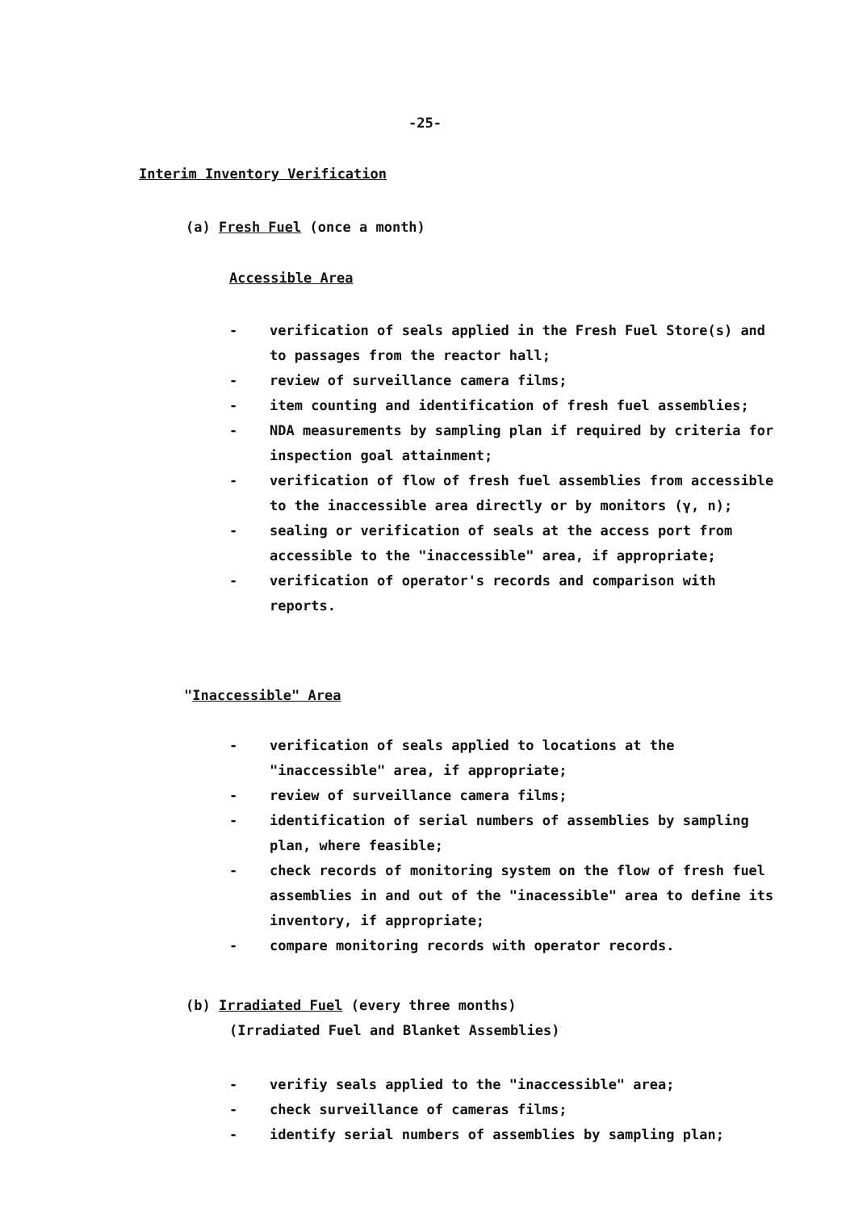-25-
Interim Inventory Verification
(a) Fresh Fuel (once a month)
Accessible Area
- verification of seals applied in the Fresh Fuel Store(s) and to passages from the reactor hall;
- review of surveillance camera films;
- item counting and identification of fresh fuel assemblies;
- NDA measurements by sampling plan if required by criteria for inspection goal attainment;
- verification of flow of fresh fuel assemblies from accessible to the inaccessible area directly or by monitors (γ, n);
- sealing or verification of seals at the access port from accessible to the "inaccessible" area, if appropriate;
- verification of operator's records and comparison with reports.
"Inaccessible" Area
- verification of seals applied to locations at the "inaccessible" area, if appropriate;
- review of surveillance camera films;
- identification of serial numbers of assemblies by sampling plan, where feasible;
- check records of monitoring system on the flow of fresh fuel assemblies in and out of the "inacessible" area to define its inventory, if appropriate;
- compare monitoring records with operator records.
(b) Irradiated Fuel (every three months)
(Irradiated Fuel and Blanket Assemblies)
- verifiy seals applied to the "inaccessible" area;
- check surveillance of cameras films;
- identify serial numbers of assemblies by sampling plan;